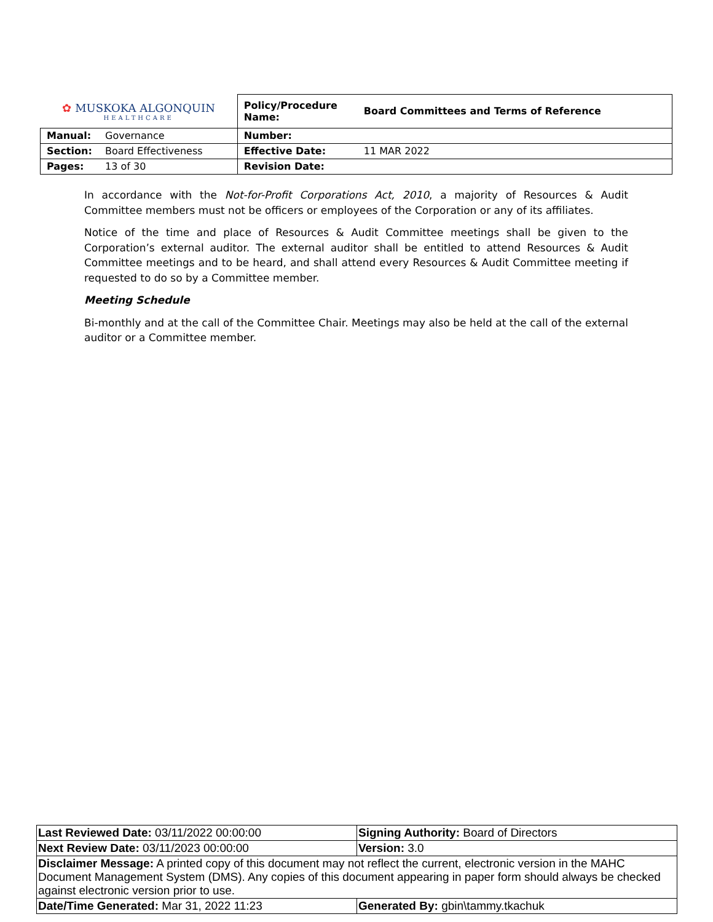| ✿ MUSKOKA ALGONQUIN HEALTHCARE | | Policy/Procedure Name: | Board Committees and Terms of Reference |
| Manual: | Governance | Number: | |
| Section: | Board Effectiveness | Effective Date: | 11 MAR 2022 |
| Pages: | 13 of 30 | Revision Date: | |
In accordance with the Not-for-Profit Corporations Act, 2010, a majority of Resources & Audit Committee members must not be officers or employees of the Corporation or any of its affiliates.
Notice of the time and place of Resources & Audit Committee meetings shall be given to the Corporation’s external auditor. The external auditor shall be entitled to attend Resources & Audit Committee meetings and to be heard, and shall attend every Resources & Audit Committee meeting if requested to do so by a Committee member.
Meeting Schedule
Bi-monthly and at the call of the Committee Chair. Meetings may also be held at the call of the external auditor or a Committee member.
| Last Reviewed Date: 03/11/2022 00:00:00 | Signing Authority: Board of Directors |
| Next Review Date: 03/11/2023 00:00:00 | Version: 3.0 |
| Disclaimer Message: A printed copy of this document may not reflect the current, electronic version in the MAHC Document Management System (DMS). Any copies of this document appearing in paper form should always be checked against electronic version prior to use. | |
| Date/Time Generated: Mar 31, 2022 11:23 | Generated By: gbin\tammy.tkachuk |